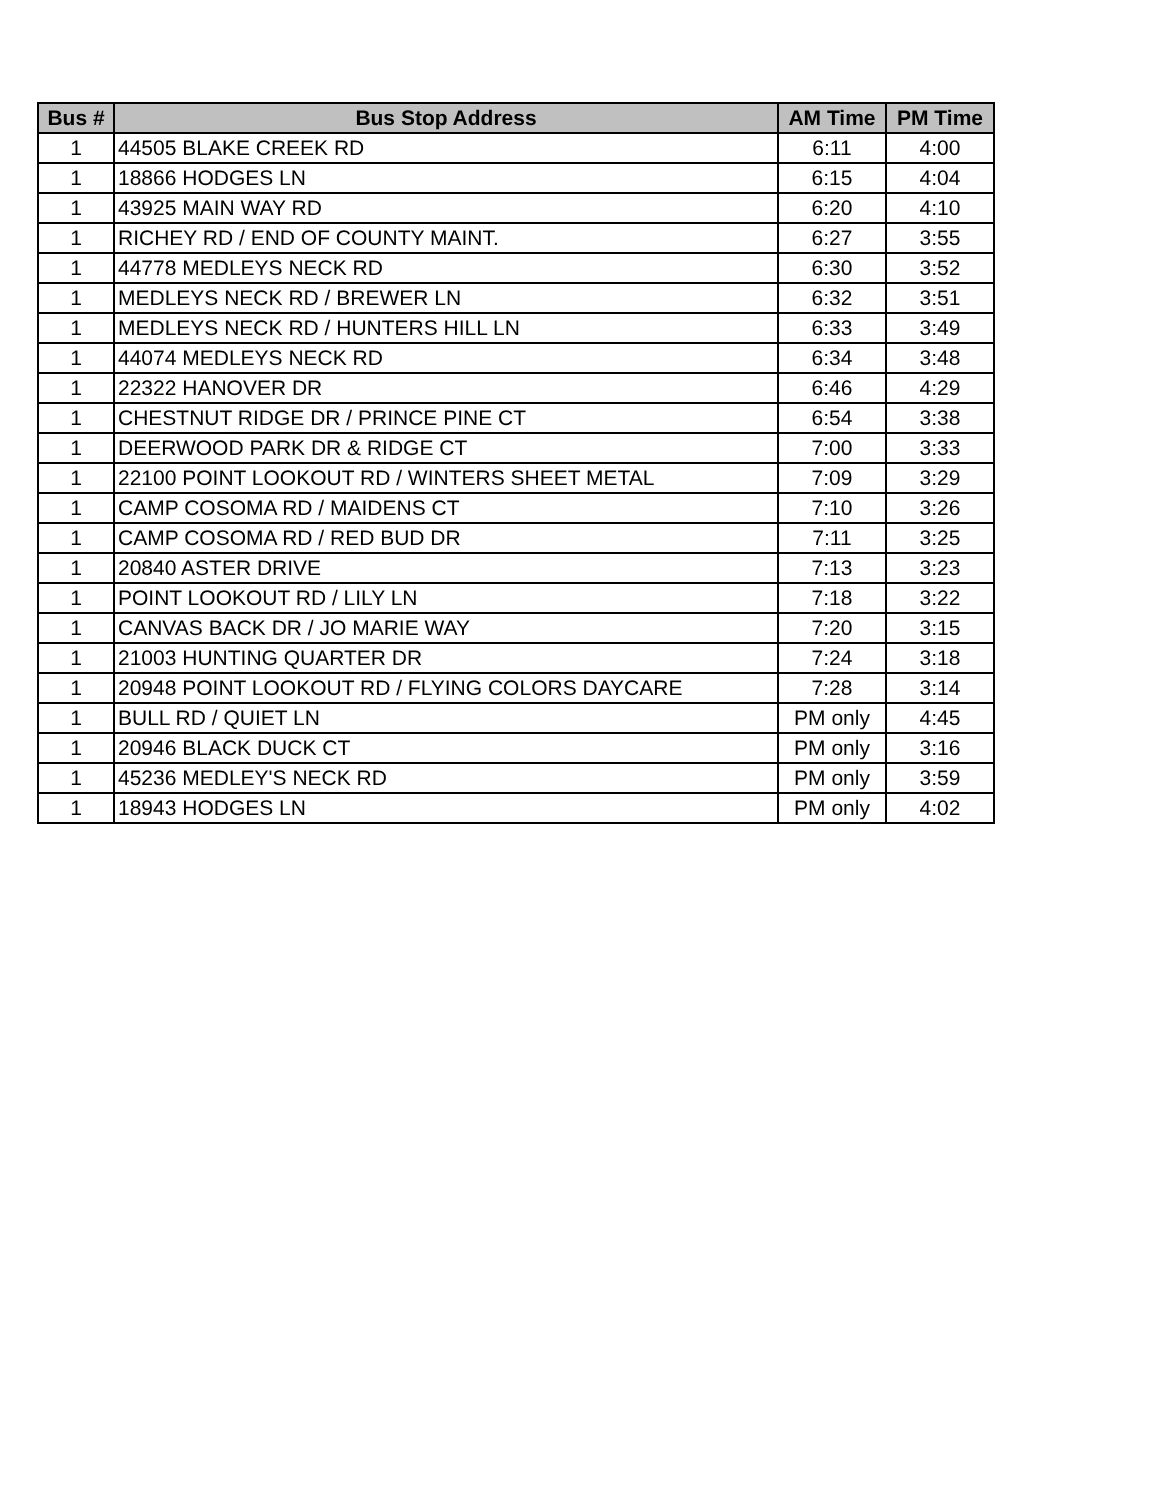| Bus # | Bus Stop Address | AM Time | PM Time |
| --- | --- | --- | --- |
| 1 | 44505 BLAKE CREEK RD | 6:11 | 4:00 |
| 1 | 18866 HODGES LN | 6:15 | 4:04 |
| 1 | 43925 MAIN WAY RD | 6:20 | 4:10 |
| 1 | RICHEY RD / END OF COUNTY MAINT. | 6:27 | 3:55 |
| 1 | 44778 MEDLEYS NECK RD | 6:30 | 3:52 |
| 1 | MEDLEYS NECK RD / BREWER LN | 6:32 | 3:51 |
| 1 | MEDLEYS NECK RD / HUNTERS HILL LN | 6:33 | 3:49 |
| 1 | 44074 MEDLEYS NECK RD | 6:34 | 3:48 |
| 1 | 22322 HANOVER DR | 6:46 | 4:29 |
| 1 | CHESTNUT RIDGE DR / PRINCE PINE CT | 6:54 | 3:38 |
| 1 | DEERWOOD PARK DR & RIDGE CT | 7:00 | 3:33 |
| 1 | 22100 POINT LOOKOUT RD / WINTERS SHEET METAL | 7:09 | 3:29 |
| 1 | CAMP COSOMA RD / MAIDENS CT | 7:10 | 3:26 |
| 1 | CAMP COSOMA RD / RED BUD DR | 7:11 | 3:25 |
| 1 | 20840 ASTER DRIVE | 7:13 | 3:23 |
| 1 | POINT LOOKOUT RD / LILY LN | 7:18 | 3:22 |
| 1 | CANVAS BACK DR / JO MARIE WAY | 7:20 | 3:15 |
| 1 | 21003 HUNTING QUARTER DR | 7:24 | 3:18 |
| 1 | 20948 POINT LOOKOUT RD / FLYING COLORS DAYCARE | 7:28 | 3:14 |
| 1 | BULL RD / QUIET LN | PM only | 4:45 |
| 1 | 20946 BLACK DUCK CT | PM only | 3:16 |
| 1 | 45236 MEDLEY'S NECK RD | PM only | 3:59 |
| 1 | 18943 HODGES LN | PM only | 4:02 |